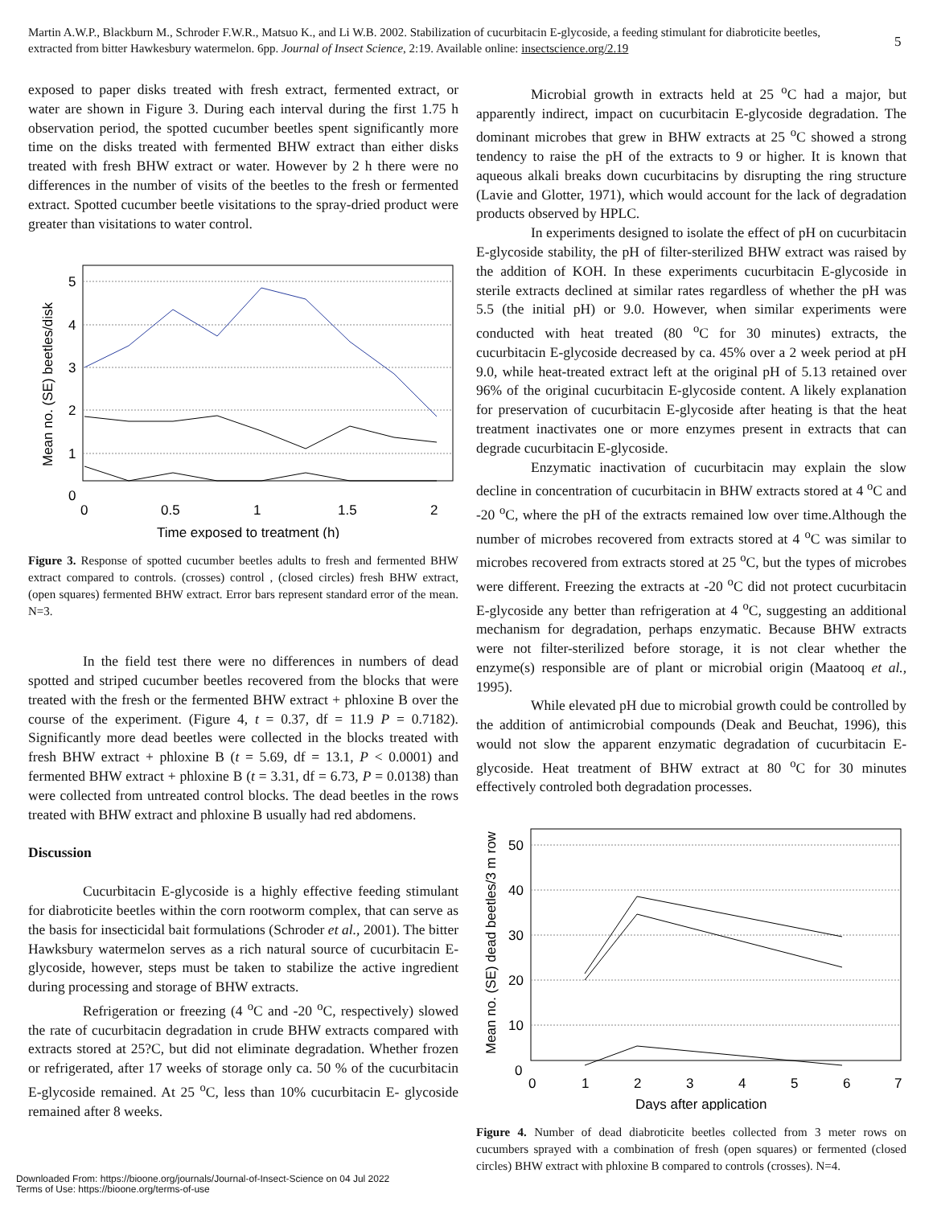Martin A.W.P., Blackburn M., Schroder F.W.R., Matsuo K., and Li W.B. 2002. Stabilization of cucurbitacin E-glycoside, a feeding stimulant for diabroticite beetles, extracted from bitter Hawkesbury watermelon. 6pp. Journal of Insect Science, 2:19. Available online: insectscience.org/2.19
5
exposed to paper disks treated with fresh extract, fermented extract, or water are shown in Figure 3. During each interval during the first 1.75 h observation period, the spotted cucumber beetles spent significantly more time on the disks treated with fermented BHW extract than either disks treated with fresh BHW extract or water. However by 2 h there were no differences in the number of visits of the beetles to the fresh or fermented extract. Spotted cucumber beetle visitations to the spray-dried product were greater than visitations to water control.
5
4
3
2
1
0
0
0.5
1
1.5
2
Time exposed to treatment (h)
Mean no. (SE) beetles/disk
Figure 3. Response of spotted cucumber beetles adults to fresh and fermented BHW extract compared to controls. (crosses) control , (closed circles) fresh BHW extract, (open squares) fermented BHW extract. Error bars represent standard error of the mean. N=3.
In the field test there were no differences in numbers of dead spotted and striped cucumber beetles recovered from the blocks that were treated with the fresh or the fermented BHW extract + phloxine B over the course of the experiment. (Figure 4, t = 0.37, df = 11.9 P = 0.7182). Significantly more dead beetles were collected in the blocks treated with fresh BHW extract + phloxine B (t = 5.69, df = 13.1, P < 0.0001) and fermented BHW extract + phloxine B (t = 3.31, df = 6.73, P = 0.0138) than were collected from untreated control blocks. The dead beetles in the rows treated with BHW extract and phloxine B usually had red abdomens.
Discussion
Cucurbitacin E-glycoside is a highly effective feeding stimulant for diabroticite beetles within the corn rootworm complex, that can serve as the basis for insecticidal bait formulations (Schroder et al., 2001). The bitter Hawksbury watermelon serves as a rich natural source of cucurbitacin E-glycoside, however, steps must be taken to stabilize the active ingredient during processing and storage of BHW extracts.
Refrigeration or freezing (4 <sup>o</sup>C and -20 <sup>o</sup>C, respectively) slowed the rate of cucurbitacin degradation in crude BHW extracts compared with extracts stored at 25?C, but did not eliminate degradation. Whether frozen or refrigerated, after 17 weeks of storage only ca. 50 % of the cucurbitacin E-glycoside remained. At 25 <sup>o</sup>C, less than 10% cucurbitacin E- glycoside remained after 8 weeks.
Microbial growth in extracts held at 25 <sup>o</sup>C had a major, but apparently indirect, impact on cucurbitacin E-glycoside degradation. The dominant microbes that grew in BHW extracts at 25 <sup>o</sup>C showed a strong tendency to raise the pH of the extracts to 9 or higher. It is known that aqueous alkali breaks down cucurbitacins by disrupting the ring structure (Lavie and Glotter, 1971), which would account for the lack of degradation products observed by HPLC.
In experiments designed to isolate the effect of pH on cucurbitacin E-glycoside stability, the pH of filter-sterilized BHW extract was raised by the addition of KOH. In these experiments cucurbitacin E-glycoside in sterile extracts declined at similar rates regardless of whether the pH was 5.5 (the initial pH) or 9.0. However, when similar experiments were conducted with heat treated (80 <sup>o</sup>C for 30 minutes) extracts, the cucurbitacin E-glycoside decreased by ca. 45% over a 2 week period at pH 9.0, while heat-treated extract left at the original pH of 5.13 retained over 96% of the original cucurbitacin E-glycoside content. A likely explanation for preservation of cucurbitacin E-glycoside after heating is that the heat treatment inactivates one or more enzymes present in extracts that can degrade cucurbitacin E-glycoside.
Enzymatic inactivation of cucurbitacin may explain the slow decline in concentration of cucurbitacin in BHW extracts stored at 4 <sup>o</sup>C and -20 <sup>o</sup>C, where the pH of the extracts remained low over time.Although the number of microbes recovered from extracts stored at 4 <sup>o</sup>C was similar to microbes recovered from extracts stored at 25 <sup>o</sup>C, but the types of microbes were different. Freezing the extracts at -20 <sup>o</sup>C did not protect cucurbitacin E-glycoside any better than refrigeration at 4 <sup>o</sup>C, suggesting an additional mechanism for degradation, perhaps enzymatic. Because BHW extracts were not filter-sterilized before storage, it is not clear whether the enzyme(s) responsible are of plant or microbial origin (Maatooq et al., 1995).
While elevated pH due to microbial growth could be controlled by the addition of antimicrobial compounds (Deak and Beuchat, 1996), this would not slow the apparent enzymatic degradation of cucurbitacin E-glycoside. Heat treatment of BHW extract at 80 <sup>o</sup>C for 30 minutes effectively controled both degradation processes.
50
40
30
20
10
0
0
1
2
3
4
5
6
7
Days after application
Mean no. (SE) dead beetles/3 m row
Figure 4. Number of dead diabroticite beetles collected from 3 meter rows on cucumbers sprayed with a combination of fresh (open squares) or fermented (closed circles) BHW extract with phloxine B compared to controls (crosses). N=4.
Downloaded From: https://bioone.org/journals/Journal-of-Insect-Science on 04 Jul 2022
Terms of Use: https://bioone.org/terms-of-use